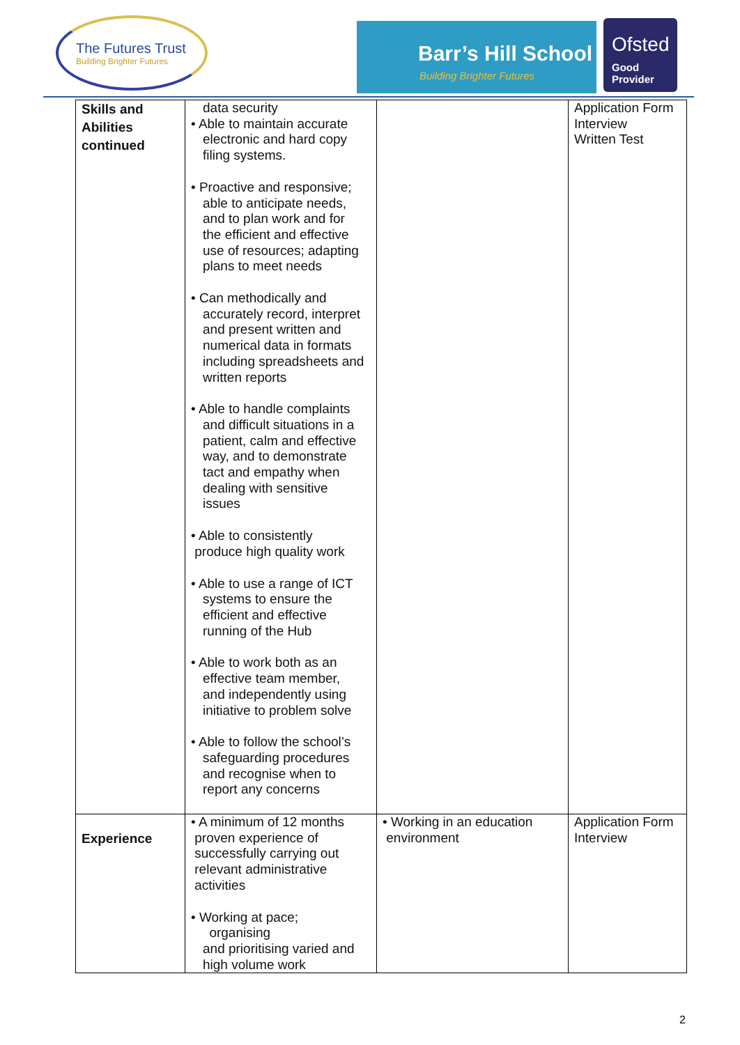The Futures Trust
Building Brighter Futures
Barr’s Hill School
Building Brighter Futures
Ofsted
Good
Provider
| Skills and Abilities continued | data security • Able to maintain accurate electronic and hard copy filing systems. • Proactive and responsive; able to anticipate needs, and to plan work and for the efficient and effective use of resources; adapting plans to meet needs • Can methodically and accurately record, interpret and present written and numerical data in formats including spreadsheets and written reports • Able to handle complaints and difficult situations in a patient, calm and effective way, and to demonstrate tact and empathy when dealing with sensitive issues • Able to consistently produce high quality work • Able to use a range of ICT systems to ensure the efficient and effective running of the Hub • Able to work both as an effective team member, and independently using initiative to problem solve • Able to follow the school’s safeguarding procedures and recognise when to report any concerns | | Application Form Interview Written Test |
| Experience | • A minimum of 12 months proven experience of successfully carrying out relevant administrative activities • Working at pace; organising and prioritising varied and high volume work | • Working in an education environment | Application Form Interview |
2